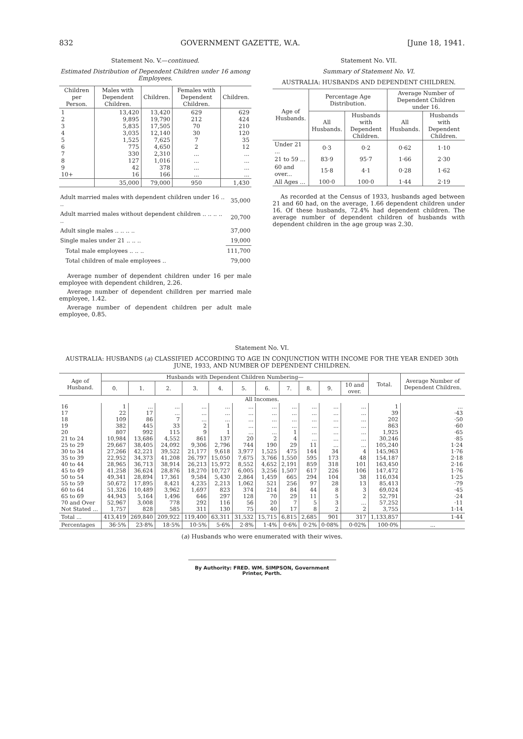832 GOVERNMENT GAZETTE, W.A. [June 18, 1941.
Statement No. V.—continued.
Estimated Distribution of Dependent Children under 16 among Employees.
| Children per Person. | Males with Dependent Children. | Children. | Females with Dependent Children. | Children. |
| --- | --- | --- | --- | --- |
| 1 2 3 4 5 6 7 8 9 10+ | 13,420 9,895 5,835 3,035 1,525 775 330 127 42 16 | 13,420 19,790 17,505 12,140 7,625 4,650 2,310 1,016 378 166 | 629 212 70 30 7 2 ... ... ... ... | 629 424 210 120 35 12 ... ... ... ... |
| | 35,000 | 79,000 | 950 | 1,430 |
| Adult married males with dependent children under 16 .. .. | 35,000 |
| Adult married males without dependent children .. .. .. .. .. | 20,700 |
| Adult single males .. .. .. .. | 37,000 |
| Single males under 21 .. .. .. | 19,000 |
| Total male employees .. .. .. | 111,700 |
| Total children of male employees .. | 79,000 |
Average number of dependent children under 16 per male employee with dependent children, 2.26.
Average number of dependent chilldren per married male employee, 1.42.
Average number of dependent children per adult male employee, 0.85.
Statement No. VII.
Summary of Statement No. VI.
AUSTRALIA: HUSBANDS AND DEPENDENT CHILDREN.
| Age of Husbands. | Percentage Age Distribution. | | Average Number of Dependent Children under 16. | |
| --- | --- | --- | --- | --- |
| | All Husbands. | Husbands with Dependent Children. | All Husbands. | Husbands with Dependent Children. |
| Under 21 ... | 0·3 | 0·2 | 0·62 | 1·10 |
| 21 to 59 ... | 83·9 | 95·7 | 1·66 | 2·30 |
| 60 and over... | 15·8 | 4·1 | 0·28 | 1·62 |
| All Ages ... | 100·0 | 100·0 | 1·44 | 2·19 |
As recorded at the Census of 1933, husbands aged between 21 and 60 had, on the average, 1.66 dependent children under 16. Of these husbands, 72.4% had dependent children. The average number of dependent children of husbands with dependent children in the age group was 2.30.
Statement No. VI.
AUSTRALIA: HUSBANDS (a) CLASSIFIED ACCORDING TO AGE IN CONJUNCTION WITH INCOME FOR THE YEAR ENDED 30th JUNE, 1933, AND NUMBER OF DEPENDENT CHILDREN.
| Age of Husband. | Husbands with Dependent Children Numbering— | | | | | | | | | | | Total. | Average Number of Dependent Children. |
| --- | --- | --- | --- | --- | --- | --- | --- | --- | --- | --- | --- | --- | --- |
| | 0. | 1. | 2. | 3. | 4. | 5. | 6. | 7. | 8. | 9. | 10 and over. | | |
| All Incomes. | | | | | | | | | | | | | |
| 16 17 18 19 20 21 to 24 25 to 29 30 to 34 35 to 39 40 to 44 45 to 49 50 to 54 55 to 59 60 to 64 65 to 69 70 and Over Not Stated ... | 1 22 109 382 807 10,984 29,667 27,266 22,952 28,965 41,258 49,341 50,672 51,326 44,943 52,967 1,757 | ... 17 86 445 992 13,686 38,405 42,221 34,373 36,713 36,624 28,894 17,895 10,489 5,164 3,008 828 | ... ... 7 33 115 4,552 24,092 39,522 41,208 38,914 28,876 17,361 8,421 3,962 1,496 778 585 | ... ... ... 2 9 861 9,306 21,177 26,797 26,213 18,270 9,584 4,235 1,697 646 292 311 | ... ... ... 1 1 137 2,796 9,618 15,050 15,972 10,727 5,430 2,213 823 297 116 130 | ... ... ... ... ... 20 744 3,977 7,675 8,552 6,005 2,864 1,062 374 128 56 75 | ... ... ... ... ... 2 190 1,525 3,766 4,652 3,256 1,459 521 214 70 20 40 | ... ... ... ... 1 4 29 475 1,550 2,191 1,507 665 256 84 29 7 17 | ... ... ... ... ... ... 11 144 595 859 617 294 97 44 11 5 8 | ... ... ... ... ... ... ... 34 173 318 226 104 28 8 5 3 2 | ... ... ... ... ... ... ... 4 48 101 106 38 13 3 2 ... 2 | 1 39 202 863 1,925 30,246 105,240 145,963 154,187 163,450 147,472 116,034 85,413 69,024 52,791 57,252 3,755 | ... ·43 ·50 ·60 ·65 ·85 1·24 1·76 2·18 2·16 1·76 1·25 ·79 ·45 ·24 ·11 1·14 |
| Total ... | 413,419 | 269,840 | 209,922 | 119,400 | 63,311 | 31,532 | 15,715 | 6,815 | 2,685 | 901 | 317 | 1,133,857 | 1·44 |
| Percentages | 36·5% | 23·8% | 18·5% | 10·5% | 5·6% | 2·8% | 1·4% | 0·6% | 0·2% | 0·08% | 0·02% | 100·0% | ... |
(a) Husbands who were enumerated with their wives.
By Authority: FRED. WM. SIMPSON, Government Printer, Perth.